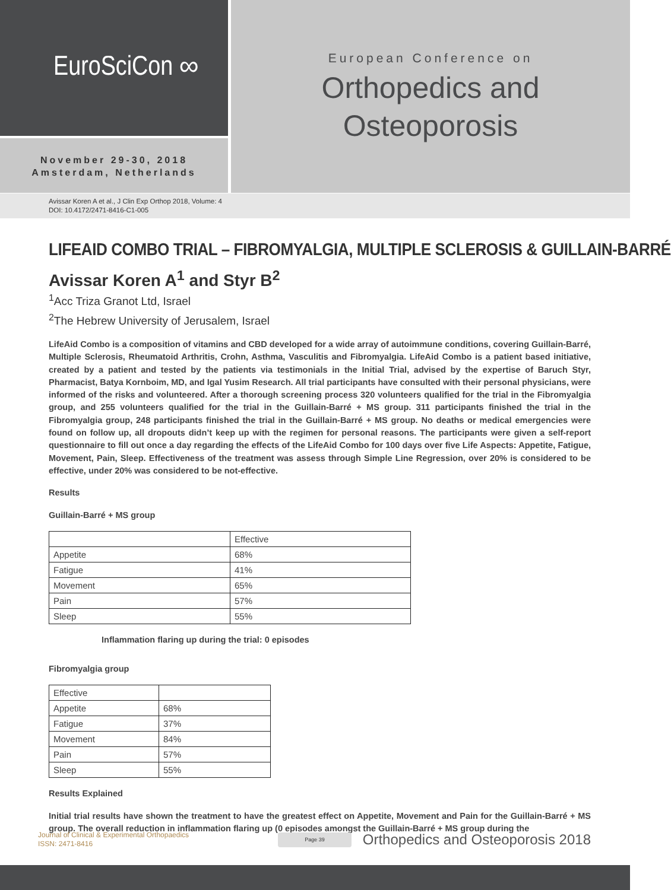EuroSciCon ∞
November 29-30, 2018
Amsterdam, Netherlands
European Conference on
Orthopedics and
Osteoporosis
Avissar Koren A et al., J Clin Exp Orthop 2018, Volume: 4
DOI: 10.4172/2471-8416-C1-005
LIFEAID COMBO TRIAL – FIBROMYALGIA, MULTIPLE SCLEROSIS & GUILLAIN-BARRÉ
Avissar Koren A<sup>1</sup> and Styr B<sup>2</sup>
<sup>1</sup> Acc Triza Granot Ltd, Israel
<sup>2</sup> The Hebrew University of Jerusalem, Israel
LifeAid Combo is a composition of vitamins and CBD developed for a wide array of autoimmune conditions, covering Guillain-Barré, Multiple Sclerosis, Rheumatoid Arthritis, Crohn, Asthma, Vasculitis and Fibromyalgia. LifeAid Combo is a patient based initiative, created by a patient and tested by the patients via testimonials in the Initial Trial, advised by the expertise of Baruch Styr, Pharmacist, Batya Kornboim, MD, and Igal Yusim Research. All trial participants have consulted with their personal physicians, were informed of the risks and volunteered. After a thorough screening process 320 volunteers qualified for the trial in the Fibromyalgia group, and 255 volunteers qualified for the trial in the Guillain-Barré + MS group. 311 participants finished the trial in the Fibromyalgia group, 248 participants finished the trial in the Guillain-Barré + MS group. No deaths or medical emergencies were found on follow up, all dropouts didn’t keep up with the regimen for personal reasons. The participants were given a self-report questionnaire to fill out once a day regarding the effects of the LifeAid Combo for 100 days over five Life Aspects: Appetite, Fatigue, Movement, Pain, Sleep. Effectiveness of the treatment was assess through Simple Line Regression, over 20% is considered to be effective, under 20% was considered to be not-effective.
Results
Guillain-Barré + MS group
| | Effective |
| Appetite | 68% |
| Fatigue | 41% |
| Movement | 65% |
| Pain | 57% |
| Sleep | 55% |
Inflammation flaring up during the trial: 0 episodes
Fibromyalgia group
| Effective | |
| Appetite | 68% |
| Fatigue | 37% |
| Movement | 84% |
| Pain | 57% |
| Sleep | 55% |
Results Explained
Initial trial results have shown the treatment to have the greatest effect on Appetite, Movement and Pain for the Guillain-Barré + MS group. The overall reduction in inflammation flaring up (0 episodes amongst the Guillain-Barré + MS group during the
Journal of Clinical & Experimental Orthopaedics
ISSN: 2471-8416
Page 39
Orthopedics and Osteoporosis 2018